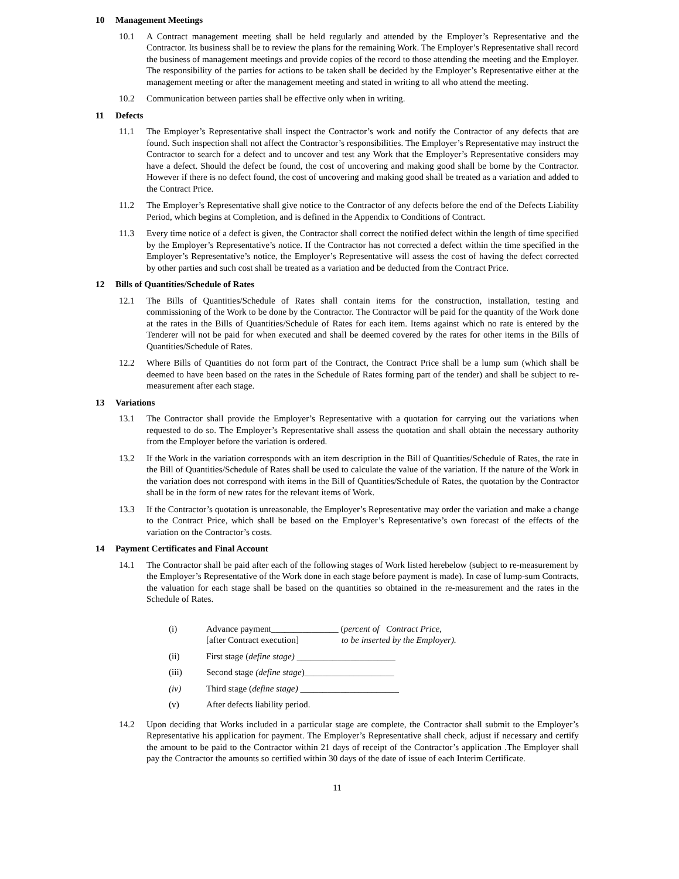10 Management Meetings
10.1 A Contract management meeting shall be held regularly and attended by the Employer’s Representative and the Contractor. Its business shall be to review the plans for the remaining Work. The Employer’s Representative shall record the business of management meetings and provide copies of the record to those attending the meeting and the Employer. The responsibility of the parties for actions to be taken shall be decided by the Employer’s Representative either at the management meeting or after the management meeting and stated in writing to all who attend the meeting.
10.2 Communication between parties shall be effective only when in writing.
11 Defects
11.1 The Employer’s Representative shall inspect the Contractor’s work and notify the Contractor of any defects that are found. Such inspection shall not affect the Contractor’s responsibilities. The Employer’s Representative may instruct the Contractor to search for a defect and to uncover and test any Work that the Employer’s Representative considers may have a defect. Should the defect be found, the cost of uncovering and making good shall be borne by the Contractor. However if there is no defect found, the cost of uncovering and making good shall be treated as a variation and added to the Contract Price.
11.2 The Employer’s Representative shall give notice to the Contractor of any defects before the end of the Defects Liability Period, which begins at Completion, and is defined in the Appendix to Conditions of Contract.
11.3 Every time notice of a defect is given, the Contractor shall correct the notified defect within the length of time specified by the Employer’s Representative’s notice. If the Contractor has not corrected a defect within the time specified in the Employer’s Representative’s notice, the Employer’s Representative will assess the cost of having the defect corrected by other parties and such cost shall be treated as a variation and be deducted from the Contract Price.
12 Bills of Quantities/Schedule of Rates
12.1 The Bills of Quantities/Schedule of Rates shall contain items for the construction, installation, testing and commissioning of the Work to be done by the Contractor. The Contractor will be paid for the quantity of the Work done at the rates in the Bills of Quantities/Schedule of Rates for each item. Items against which no rate is entered by the Tenderer will not be paid for when executed and shall be deemed covered by the rates for other items in the Bills of Quantities/Schedule of Rates.
12.2 Where Bills of Quantities do not form part of the Contract, the Contract Price shall be a lump sum (which shall be deemed to have been based on the rates in the Schedule of Rates forming part of the tender) and shall be subject to re-measurement after each stage.
13 Variations
13.1 The Contractor shall provide the Employer’s Representative with a quotation for carrying out the variations when requested to do so. The Employer’s Representative shall assess the quotation and shall obtain the necessary authority from the Employer before the variation is ordered.
13.2 If the Work in the variation corresponds with an item description in the Bill of Quantities/Schedule of Rates, the rate in the Bill of Quantities/Schedule of Rates shall be used to calculate the value of the variation. If the nature of the Work in the variation does not correspond with items in the Bill of Quantities/Schedule of Rates, the quotation by the Contractor shall be in the form of new rates for the relevant items of Work.
13.3 If the Contractor’s quotation is unreasonable, the Employer’s Representative may order the variation and make a change to the Contract Price, which shall be based on the Employer’s Representative’s own forecast of the effects of the variation on the Contractor’s costs.
14 Payment Certificates and Final Account
14.1 The Contractor shall be paid after each of the following stages of Work listed herebelow (subject to re-measurement by the Employer’s Representative of the Work done in each stage before payment is made). In case of lump-sum Contracts, the valuation for each stage shall be based on the quantities so obtained in the re-measurement and the rates in the Schedule of Rates.
(i) Advance payment_______________ (percent of Contract Price,
[after Contract execution] to be inserted by the Employer).
(ii) First stage (define stage) ______________________
(iii) Second stage (define stage)____________________
(iv) Third stage (define stage) ______________________
(v) After defects liability period.
14.2 Upon deciding that Works included in a particular stage are complete, the Contractor shall submit to the Employer’s Representative his application for payment. The Employer’s Representative shall check, adjust if necessary and certify the amount to be paid to the Contractor within 21 days of receipt of the Contractor’s application .The Employer shall pay the Contractor the amounts so certified within 30 days of the date of issue of each Interim Certificate.
11